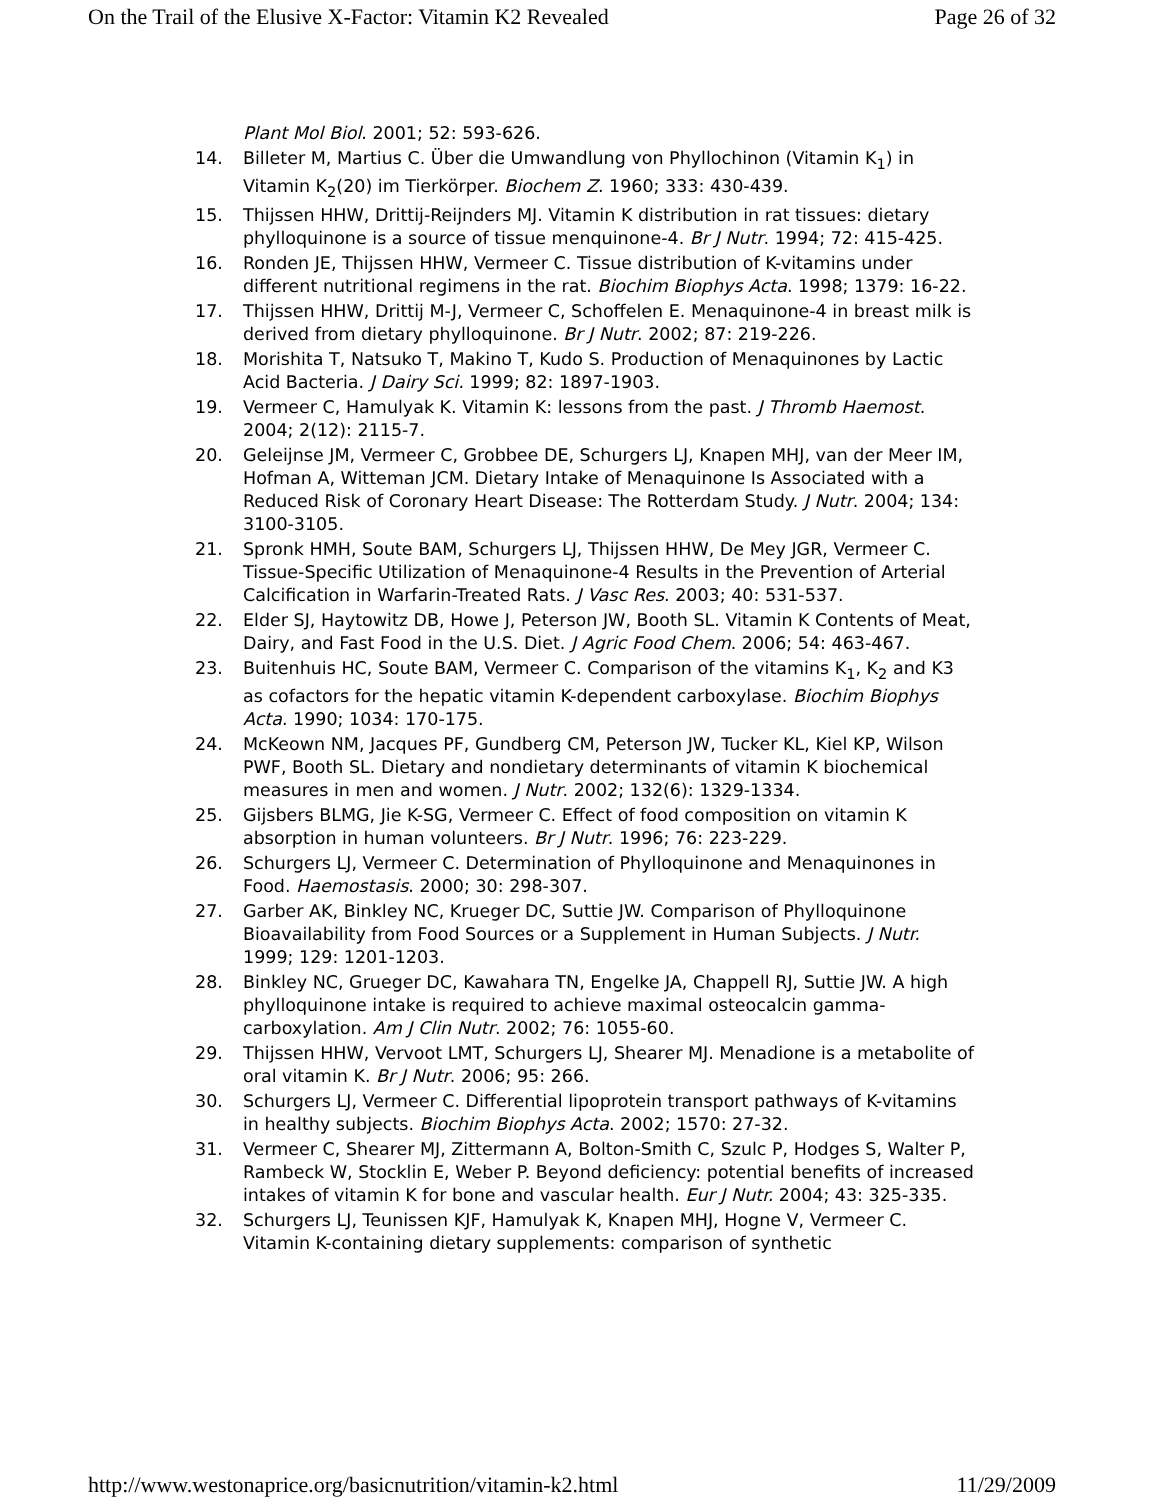On the Trail of the Elusive X-Factor: Vitamin K2 Revealed Page 26 of 32
Plant Mol Biol. 2001; 52: 593-626.
14. Billeter M, Martius C. Über die Umwandlung von Phyllochinon (Vitamin K<sub>1</sub>) in Vitamin K<sub>2</sub>(20) im Tierkörper. Biochem Z. 1960; 333: 430-439.
15. Thijssen HHW, Drittij-Reijnders MJ. Vitamin K distribution in rat tissues: dietary phylloquinone is a source of tissue menquinone-4. Br J Nutr. 1994; 72: 415-425.
16. Ronden JE, Thijssen HHW, Vermeer C. Tissue distribution of K-vitamins under different nutritional regimens in the rat. Biochim Biophys Acta. 1998; 1379: 16-22.
17. Thijssen HHW, Drittij M-J, Vermeer C, Schoffelen E. Menaquinone-4 in breast milk is derived from dietary phylloquinone. Br J Nutr. 2002; 87: 219-226.
18. Morishita T, Natsuko T, Makino T, Kudo S. Production of Menaquinones by Lactic Acid Bacteria. J Dairy Sci. 1999; 82: 1897-1903.
19. Vermeer C, Hamulyak K. Vitamin K: lessons from the past. J Thromb Haemost. 2004; 2(12): 2115-7.
20. Geleijnse JM, Vermeer C, Grobbee DE, Schurgers LJ, Knapen MHJ, van der Meer IM, Hofman A, Witteman JCM. Dietary Intake of Menaquinone Is Associated with a Reduced Risk of Coronary Heart Disease: The Rotterdam Study. J Nutr. 2004; 134: 3100-3105.
21. Spronk HMH, Soute BAM, Schurgers LJ, Thijssen HHW, De Mey JGR, Vermeer C. Tissue-Specific Utilization of Menaquinone-4 Results in the Prevention of Arterial Calcification in Warfarin-Treated Rats. J Vasc Res. 2003; 40: 531-537.
22. Elder SJ, Haytowitz DB, Howe J, Peterson JW, Booth SL. Vitamin K Contents of Meat, Dairy, and Fast Food in the U.S. Diet. J Agric Food Chem. 2006; 54: 463-467.
23. Buitenhuis HC, Soute BAM, Vermeer C. Comparison of the vitamins K<sub>1</sub>, K<sub>2</sub> and K3 as cofactors for the hepatic vitamin K-dependent carboxylase. Biochim Biophys Acta. 1990; 1034: 170-175.
24. McKeown NM, Jacques PF, Gundberg CM, Peterson JW, Tucker KL, Kiel KP, Wilson PWF, Booth SL. Dietary and nondietary determinants of vitamin K biochemical measures in men and women. J Nutr. 2002; 132(6): 1329-1334.
25. Gijsbers BLMG, Jie K-SG, Vermeer C. Effect of food composition on vitamin K absorption in human volunteers. Br J Nutr. 1996; 76: 223-229.
26. Schurgers LJ, Vermeer C. Determination of Phylloquinone and Menaquinones in Food. Haemostasis. 2000; 30: 298-307.
27. Garber AK, Binkley NC, Krueger DC, Suttie JW. Comparison of Phylloquinone Bioavailability from Food Sources or a Supplement in Human Subjects. J Nutr. 1999; 129: 1201-1203.
28. Binkley NC, Grueger DC, Kawahara TN, Engelke JA, Chappell RJ, Suttie JW. A high phylloquinone intake is required to achieve maximal osteocalcin gamma-carboxylation. Am J Clin Nutr. 2002; 76: 1055-60.
29. Thijssen HHW, Vervoot LMT, Schurgers LJ, Shearer MJ. Menadione is a metabolite of oral vitamin K. Br J Nutr. 2006; 95: 266.
30. Schurgers LJ, Vermeer C. Differential lipoprotein transport pathways of K-vitamins in healthy subjects. Biochim Biophys Acta. 2002; 1570: 27-32.
31. Vermeer C, Shearer MJ, Zittermann A, Bolton-Smith C, Szulc P, Hodges S, Walter P, Rambeck W, Stocklin E, Weber P. Beyond deficiency: potential benefits of increased intakes of vitamin K for bone and vascular health. Eur J Nutr. 2004; 43: 325-335.
32. Schurgers LJ, Teunissen KJF, Hamulyak K, Knapen MHJ, Hogne V, Vermeer C. Vitamin K-containing dietary supplements: comparison of synthetic
http://www.westonaprice.org/basicnutrition/vitamin-k2.html 11/29/2009